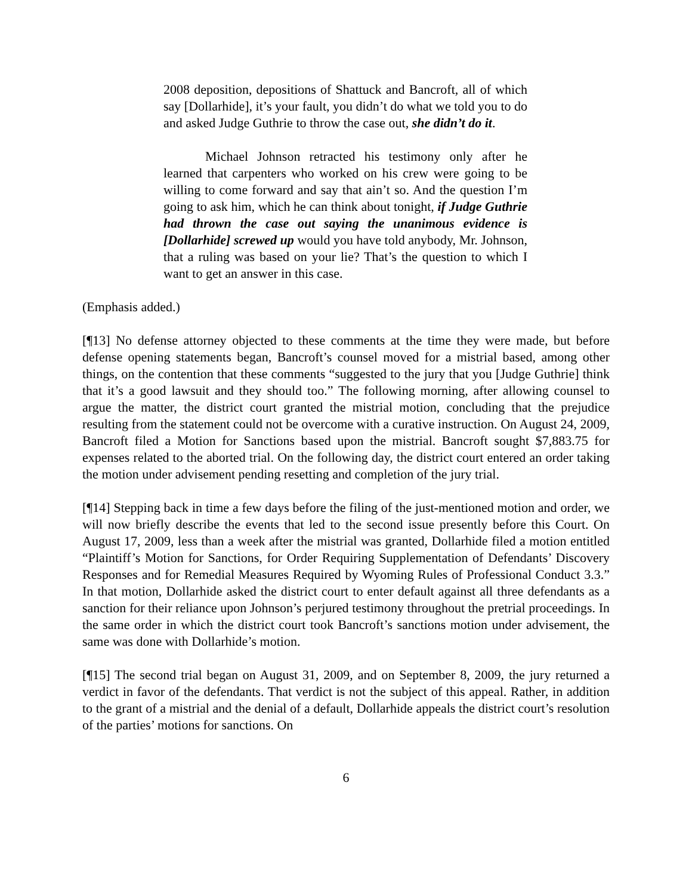2008 deposition, depositions of Shattuck and Bancroft, all of which say [Dollarhide], it’s your fault, you didn’t do what we told you to do and asked Judge Guthrie to throw the case out, she didn’t do it.
Michael Johnson retracted his testimony only after he learned that carpenters who worked on his crew were going to be willing to come forward and say that ain’t so. And the question I’m going to ask him, which he can think about tonight, if Judge Guthrie had thrown the case out saying the unanimous evidence is [Dollarhide] screwed up would you have told anybody, Mr. Johnson, that a ruling was based on your lie? That’s the question to which I want to get an answer in this case.
(Emphasis added.)
[¶13] No defense attorney objected to these comments at the time they were made, but before defense opening statements began, Bancroft’s counsel moved for a mistrial based, among other things, on the contention that these comments “suggested to the jury that you [Judge Guthrie] think that it’s a good lawsuit and they should too.” The following morning, after allowing counsel to argue the matter, the district court granted the mistrial motion, concluding that the prejudice resulting from the statement could not be overcome with a curative instruction. On August 24, 2009, Bancroft filed a Motion for Sanctions based upon the mistrial. Bancroft sought $7,883.75 for expenses related to the aborted trial. On the following day, the district court entered an order taking the motion under advisement pending resetting and completion of the jury trial.
[¶14] Stepping back in time a few days before the filing of the just-mentioned motion and order, we will now briefly describe the events that led to the second issue presently before this Court. On August 17, 2009, less than a week after the mistrial was granted, Dollarhide filed a motion entitled “Plaintiff’s Motion for Sanctions, for Order Requiring Supplementation of Defendants’ Discovery Responses and for Remedial Measures Required by Wyoming Rules of Professional Conduct 3.3.” In that motion, Dollarhide asked the district court to enter default against all three defendants as a sanction for their reliance upon Johnson’s perjured testimony throughout the pretrial proceedings. In the same order in which the district court took Bancroft’s sanctions motion under advisement, the same was done with Dollarhide’s motion.
[¶15] The second trial began on August 31, 2009, and on September 8, 2009, the jury returned a verdict in favor of the defendants. That verdict is not the subject of this appeal. Rather, in addition to the grant of a mistrial and the denial of a default, Dollarhide appeals the district court’s resolution of the parties’ motions for sanctions. On
6